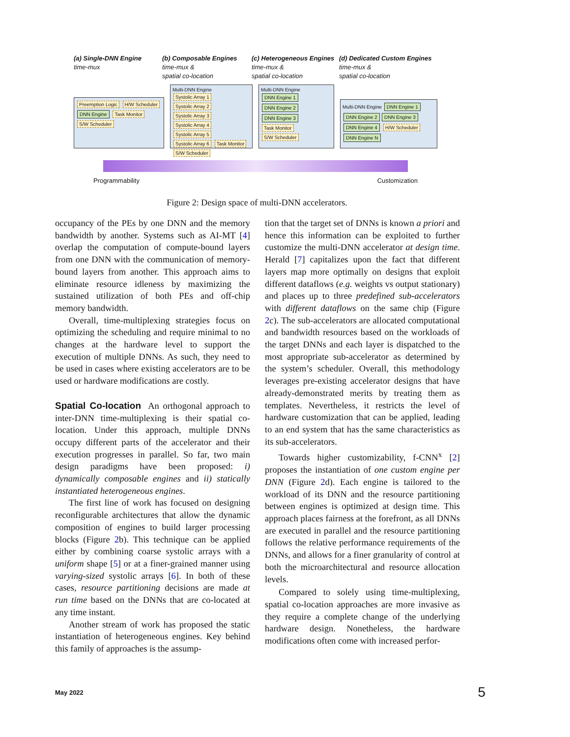(a) Single-DNN Engine
time-mux
(b) Composable Engines
time-mux &
spatial co-location
(c) Heterogeneous Engines
time-mux &
spatial co-location
(d) Dedicated Custom Engines
time-mux &
spatial co-location
Preemption Logic H/W Scheduler DNN Engine Task Monitor S/W Scheduler
Multi-DNN Engine Systolic Array 1 Systolic Array 2 Systolic Array 3 Systolic Array 4 Systolic Array 5 Systolic Array 6 Task Monitor S/W Scheduler
Multi-DNN Engine DNN Engine 1 DNN Engine 2 DNN Engine 3 Task Monitor S/W Scheduler
Multi-DNN Engine DNN Engine 1 DNN Engine 2 DNN Engine 3 DNN Engine 4 H/W Scheduler DNN Engine N
Programmability Customization
Figure 2: Design space of multi-DNN accelerators.
occupancy of the PEs by one DNN and the memory bandwidth by another. Systems such as AI-MT [4] overlap the computation of compute-bound layers from one DNN with the communication of memory-bound layers from another. This approach aims to eliminate resource idleness by maximizing the sustained utilization of both PEs and off-chip memory bandwidth.
Overall, time-multiplexing strategies focus on optimizing the scheduling and require minimal to no changes at the hardware level to support the execution of multiple DNNs. As such, they need to be used in cases where existing accelerators are to be used or hardware modifications are costly.
Spatial Co-location
An orthogonal approach to inter-DNN time-multiplexing is their spatial co-location. Under this approach, multiple DNNs occupy different parts of the accelerator and their execution progresses in parallel. So far, two main design paradigms have been proposed: i) dynamically composable engines and ii) statically instantiated heterogeneous engines.
The first line of work has focused on designing reconfigurable architectures that allow the dynamic composition of engines to build larger processing blocks (Figure 2b). This technique can be applied either by combining coarse systolic arrays with a uniform shape [5] or at a finer-grained manner using varying-sized systolic arrays [6]. In both of these cases, resource partitioning decisions are made at run time based on the DNNs that are co-located at any time instant.
Another stream of work has proposed the static instantiation of heterogeneous engines. Key behind this family of approaches is the assump-
tion that the target set of DNNs is known a priori and hence this information can be exploited to further customize the multi-DNN accelerator at design time. Herald [7] capitalizes upon the fact that different layers map more optimally on designs that exploit different dataflows (e.g. weights vs output stationary) and places up to three predefined sub-accelerators with different dataflows on the same chip (Figure 2c). The sub-accelerators are allocated computational and bandwidth resources based on the workloads of the target DNNs and each layer is dispatched to the most appropriate sub-accelerator as determined by the system’s scheduler. Overall, this methodology leverages pre-existing accelerator designs that have already-demonstrated merits by treating them as templates. Nevertheless, it restricts the level of hardware customization that can be applied, leading to an end system that has the same characteristics as its sub-accelerators.
Towards higher customizability, f-CNN<sup>x</sup> [2] proposes the instantiation of one custom engine per DNN (Figure 2d). Each engine is tailored to the workload of its DNN and the resource partitioning between engines is optimized at design time. This approach places fairness at the forefront, as all DNNs are executed in parallel and the resource partitioning follows the relative performance requirements of the DNNs, and allows for a finer granularity of control at both the microarchitectural and resource allocation levels.
Compared to solely using time-multiplexing, spatial co-location approaches are more invasive as they require a complete change of the underlying hardware design. Nonetheless, the hardware modifications often come with increased perfor-
May 2022 5